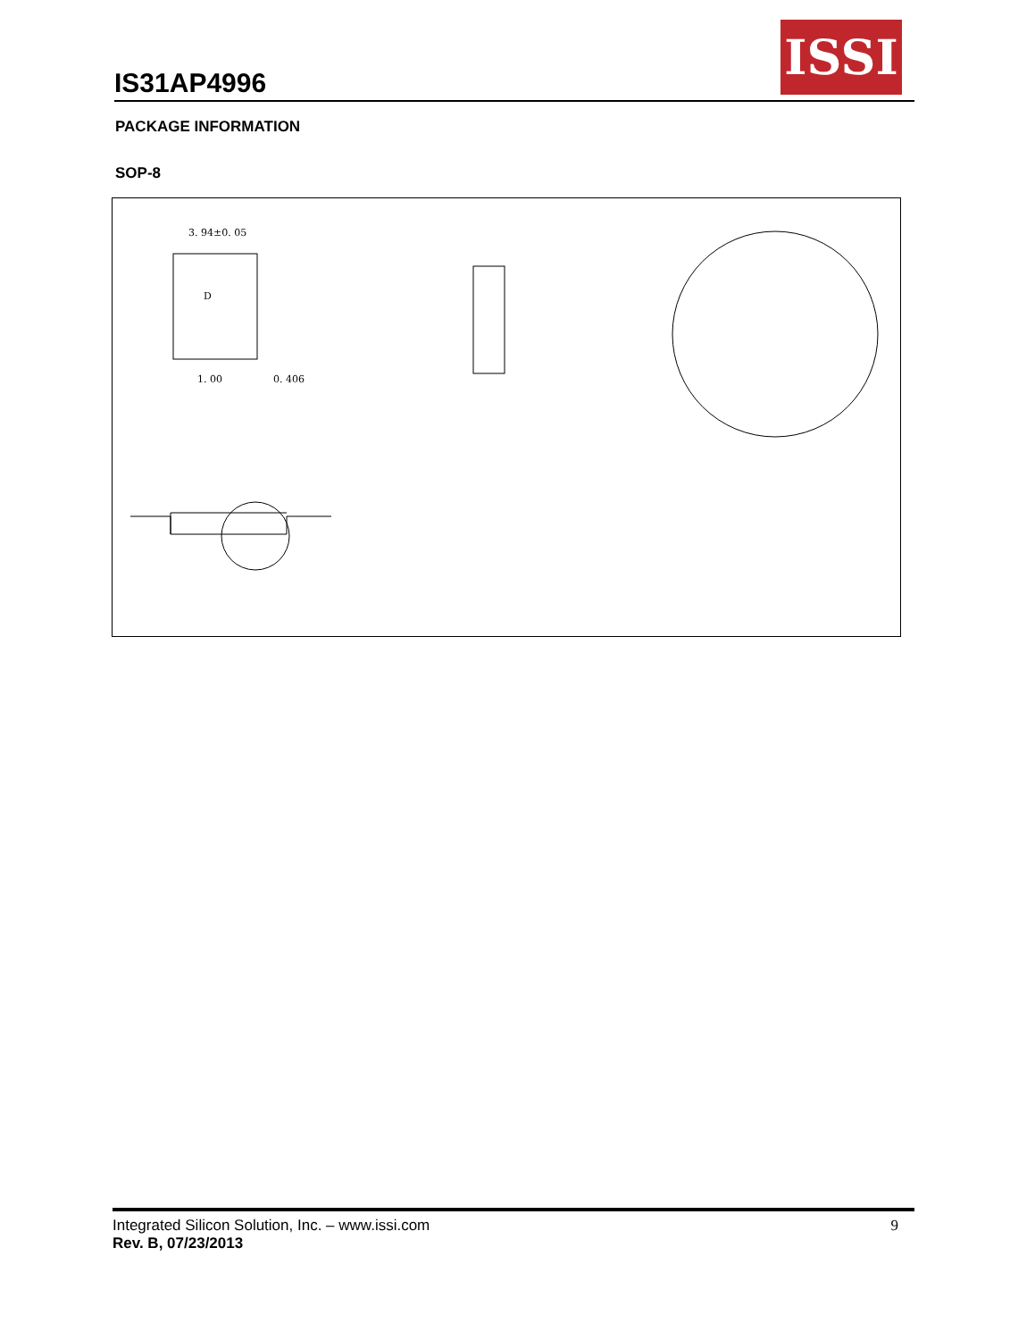IS31AP4996
ISSI
PACKAGE INFORMATION
SOP-8
3. 94±0. 05
D
0. 406
1. 00
Integrated Silicon Solution, Inc. – www.issi.com
Rev. B, 07/23/2013
9